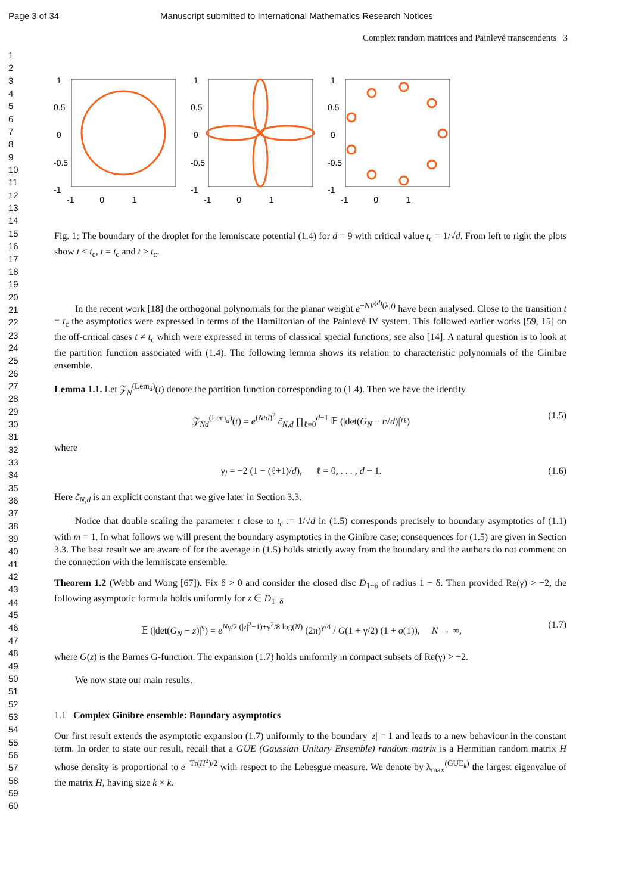Page 3 of 34 Manuscript submitted to International Mathematics Research Notices
Complex random matrices and Painlevé transcendents 3
1
2
3
4
5
6
7
8
9
10
11
12
13
14
15
16
17
18
19
20
21
22
23
24
25
26
27
28
29
30
31
32
33
34
35
36
37
38
39
40
41
42
43
44
45
46
47
48
49
50
51
52
53
54
55
56
57
58
59
60
1
0.5
0
-0.5
-1
-1 0 1
1
0.5
0
-0.5
-1
-1 0 1
1
0.5
0
-0.5
-1
-1 0 1
Fig. 1: The boundary of the droplet for the lemniscate potential (1.4) for d = 9 with critical value t<sub>c</sub> = 1/√d. From left to right the plots show t < t<sub>c</sub>, t = t<sub>c</sub> and t > t<sub>c</sub>.
In the recent work [18] the orthogonal polynomials for the planar weight e<sup>−NV<sup>(d)</sup>(λ,t)</sup> have been analysed. Close to the transition t = t<sub>c</sub> the asymptotics were expressed in terms of the Hamiltonian of the Painlevé IV system. This followed earlier works [59, 15] on the off-critical cases t ≠ t<sub>c</sub> which were expressed in terms of classical special functions, see also [14]. A natural question is to look at the partition function associated with (1.4). The following lemma shows its relation to characteristic polynomials of the Ginibre ensemble.
Lemma 1.1. Let 𝒵<sub>N</sub><sup>(Lem<sub>d</sub>)</sup>(t) denote the partition function corresponding to (1.4). Then we have the identity
𝒵<sub>Nd</sub><sup>(Lem<sub>d</sub>)</sup>(t) = e<sup>(Ntd)<sup>2</sup></sup> c̃<sub>N,d</sub> ∏<sub>ℓ=0</sub><sup>d−1</sup> 𝔼 (|det(G<sub>N</sub> − t√d)|<sup>γ<sub>ℓ</sub></sup>) (1.5)
where
γ<sub>l</sub> = −2 (1 − (ℓ+1)/d), ℓ = 0, . . . , d − 1. (1.6)
Here c̃<sub>N,d</sub> is an explicit constant that we give later in Section 3.3.
Notice that double scaling the parameter t close to t<sub>c</sub> := 1/√d in (1.5) corresponds precisely to boundary asymptotics of (1.1) with m = 1. In what follows we will present the boundary asymptotics in the Ginibre case; consequences for (1.5) are given in Section 3.3. The best result we are aware of for the average in (1.5) holds strictly away from the boundary and the authors do not comment on the connection with the lemniscate ensemble.
Theorem 1.2 (Webb and Wong [67]). Fix δ > 0 and consider the closed disc D<sub>1−δ</sub> of radius 1 − δ. Then provided Re(γ) > −2, the following asymptotic formula holds uniformly for z ∈ D<sub>1−δ</sub>
𝔼 (|det(G<sub>N</sub> − z)|<sup>γ</sup>) = e<sup>Nγ/2 (|z|<sup>2</sup>−1)+γ<sup>2</sup>/8 log(N)</sup> (2π)<sup>γ/4</sup> / G(1 + γ/2) (1 + o(1)), N → ∞, (1.7)
where G(z) is the Barnes G-function. The expansion (1.7) holds uniformly in compact subsets of Re(γ) > −2.
We now state our main results.
1.1 Complex Ginibre ensemble: Boundary asymptotics
Our first result extends the asymptotic expansion (1.7) uniformly to the boundary |z| = 1 and leads to a new behaviour in the constant term. In order to state our result, recall that a GUE (Gaussian Unitary Ensemble) random matrix is a Hermitian random matrix H whose density is proportional to e<sup>−Tr(H<sup>2</sup>)/2</sup> with respect to the Lebesgue measure. We denote by λ<sub>max</sub><sup>(GUE<sub>k</sub>)</sup> the largest eigenvalue of the matrix H, having size k × k.